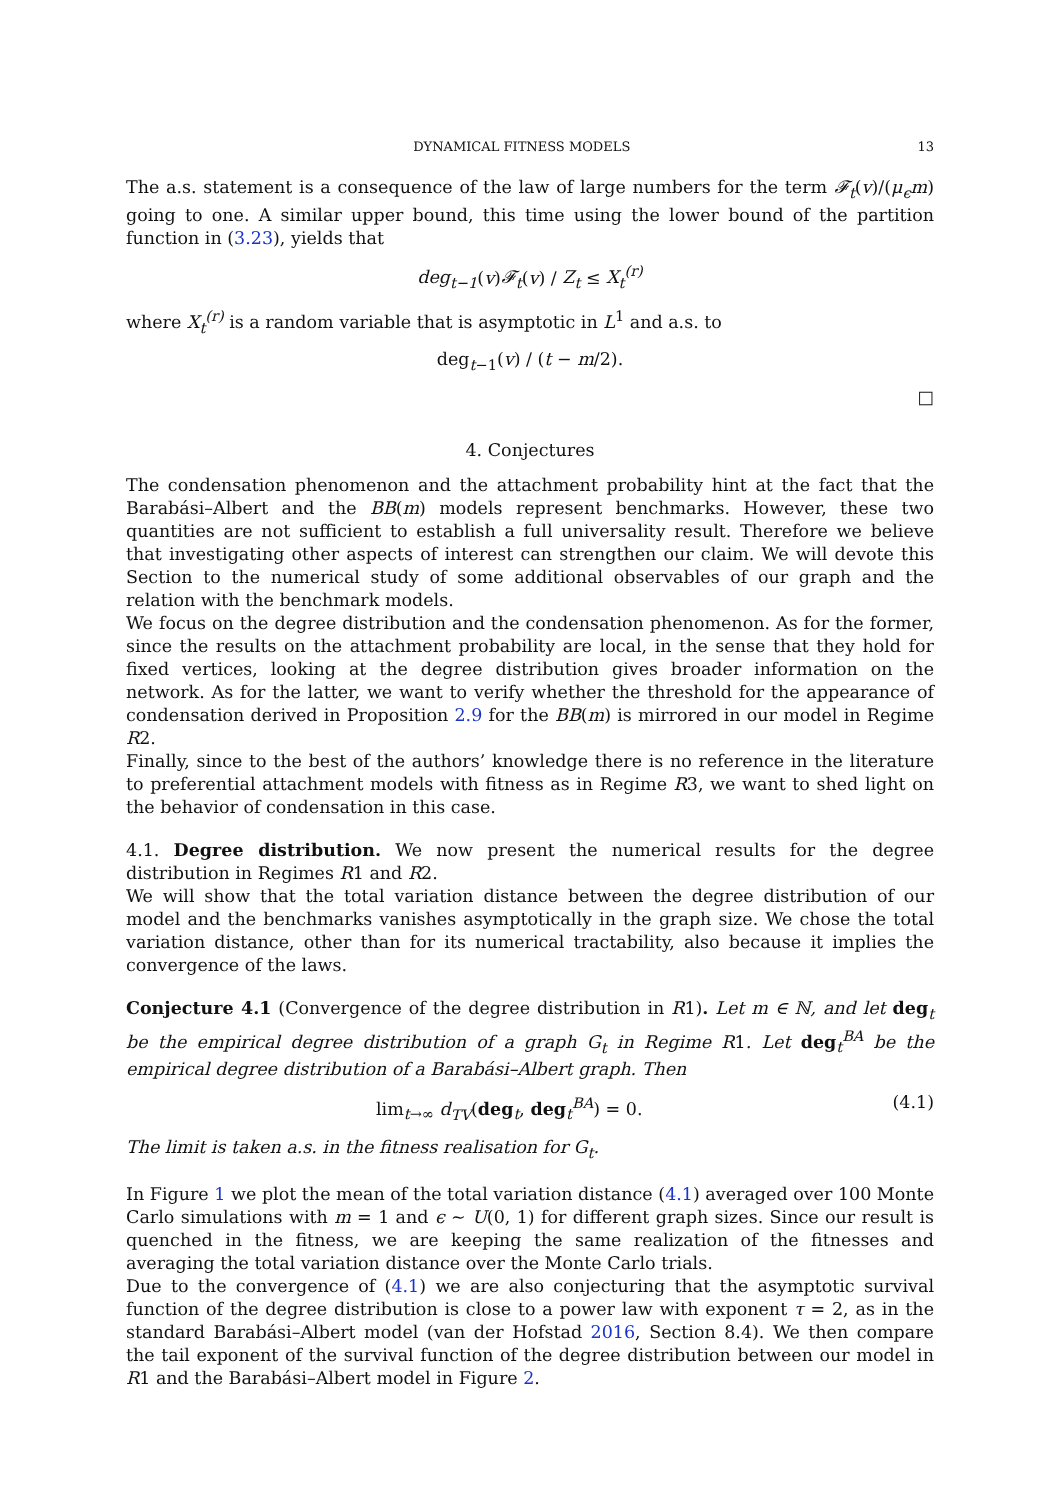DYNAMICAL FITNESS MODELS 13
The a.s. statement is a consequence of the law of large numbers for the term 𝓕<sub>t</sub>(v)/(μ<sub>ϵ</sub>m) going to one. A similar upper bound, this time using the lower bound of the partition function in (3.23), yields that
deg<sub>t−1</sub>(v)𝓕<sub>t</sub>(v) / Z<sub>t</sub> ≤ X<sub>t</sub><sup>(r)</sup>
where X<sub>t</sub><sup>(r)</sup> is a random variable that is asymptotic in L<sup>1</sup> and a.s. to
deg<sub>t−1</sub>(v) / (t − m/2).
□
4. Conjectures
The condensation phenomenon and the attachment probability hint at the fact that the Barabási–Albert and the BB(m) models represent benchmarks. However, these two quantities are not sufficient to establish a full universality result. Therefore we believe that investigating other aspects of interest can strengthen our claim. We will devote this Section to the numerical study of some additional observables of our graph and the relation with the benchmark models.
We focus on the degree distribution and the condensation phenomenon. As for the former, since the results on the attachment probability are local, in the sense that they hold for fixed vertices, looking at the degree distribution gives broader information on the network. As for the latter, we want to verify whether the threshold for the appearance of condensation derived in Proposition 2.9 for the BB(m) is mirrored in our model in Regime R2.
Finally, since to the best of the authors’ knowledge there is no reference in the literature to preferential attachment models with fitness as in Regime R3, we want to shed light on the behavior of condensation in this case.
4.1. Degree distribution. We now present the numerical results for the degree distribution in Regimes R1 and R2.
We will show that the total variation distance between the degree distribution of our model and the benchmarks vanishes asymptotically in the graph size. We chose the total variation distance, other than for its numerical tractability, also because it implies the convergence of the laws.
Conjecture 4.1 (Convergence of the degree distribution in R1). Let m ∈ ℕ, and let deg<sub>t</sub> be the empirical degree distribution of a graph G<sub>t</sub> in Regime R1. Let deg<sub>t</sub><sup>BA</sup> be the empirical degree distribution of a Barabási–Albert graph. Then
lim<sub>t→∞</sub> d<sub>TV</sub>(deg<sub>t</sub>, deg<sub>t</sub><sup>BA</sup>) = 0. (4.1)
The limit is taken a.s. in the fitness realisation for G<sub>t</sub>.
In Figure 1 we plot the mean of the total variation distance (4.1) averaged over 100 Monte Carlo simulations with m = 1 and ϵ ∼ U(0, 1) for different graph sizes. Since our result is quenched in the fitness, we are keeping the same realization of the fitnesses and averaging the total variation distance over the Monte Carlo trials.
Due to the convergence of (4.1) we are also conjecturing that the asymptotic survival function of the degree distribution is close to a power law with exponent τ = 2, as in the standard Barabási–Albert model (van der Hofstad 2016, Section 8.4). We then compare the tail exponent of the survival function of the degree distribution between our model in R1 and the Barabási–Albert model in Figure 2.